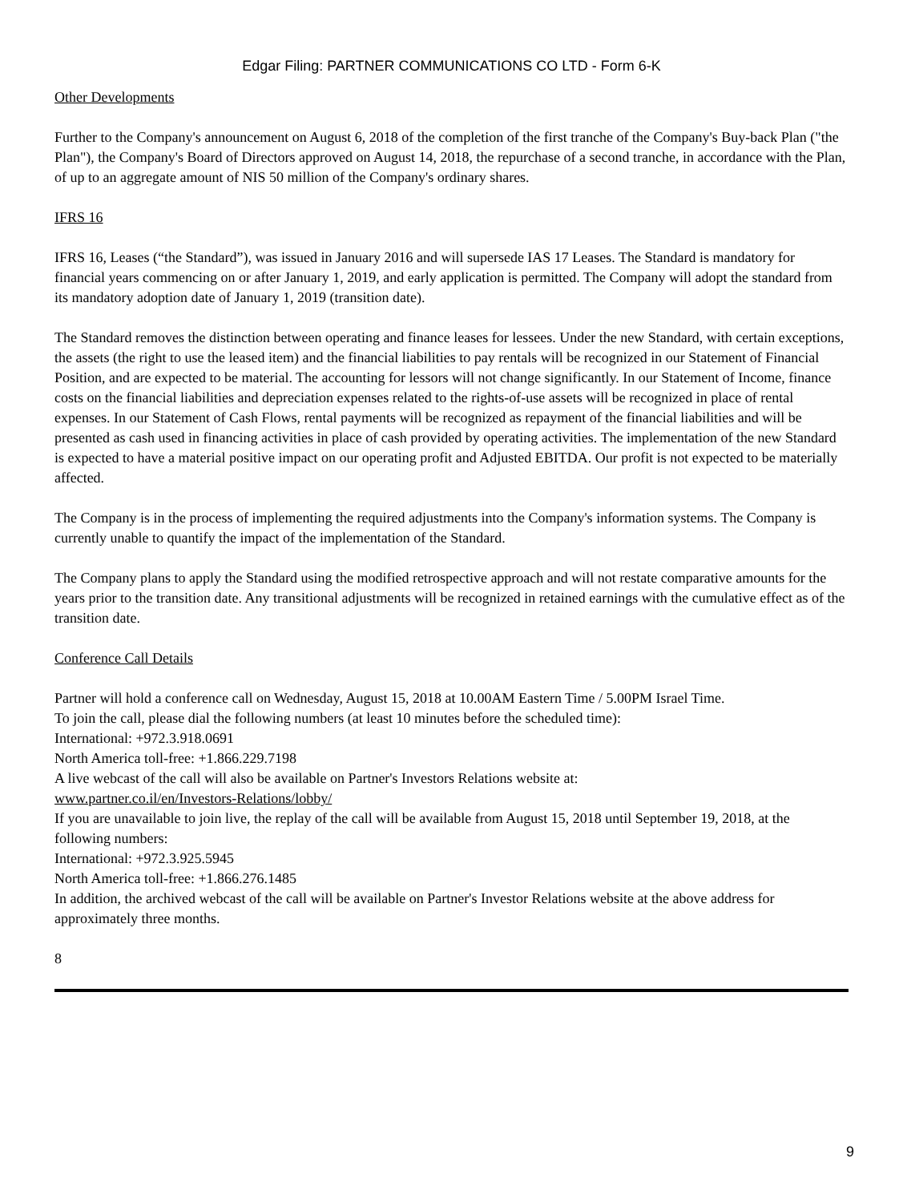Edgar Filing: PARTNER COMMUNICATIONS CO LTD - Form 6-K
Other Developments
Further to the Company's announcement on August 6, 2018 of the completion of the first tranche of the Company's Buy-back Plan ("the Plan"), the Company's Board of Directors approved on August 14, 2018, the repurchase of a second tranche, in accordance with the Plan, of up to an aggregate amount of NIS 50 million of the Company's ordinary shares.
IFRS 16
IFRS 16, Leases (“the Standard”), was issued in January 2016 and will supersede IAS 17 Leases. The Standard is mandatory for financial years commencing on or after January 1, 2019, and early application is permitted. The Company will adopt the standard from its mandatory adoption date of January 1, 2019 (transition date).
The Standard removes the distinction between operating and finance leases for lessees. Under the new Standard, with certain exceptions, the assets (the right to use the leased item) and the financial liabilities to pay rentals will be recognized in our Statement of Financial Position, and are expected to be material. The accounting for lessors will not change significantly. In our Statement of Income, finance costs on the financial liabilities and depreciation expenses related to the rights-of-use assets will be recognized in place of rental expenses. In our Statement of Cash Flows, rental payments will be recognized as repayment of the financial liabilities and will be presented as cash used in financing activities in place of cash provided by operating activities. The implementation of the new Standard is expected to have a material positive impact on our operating profit and Adjusted EBITDA. Our profit is not expected to be materially affected.
The Company is in the process of implementing the required adjustments into the Company's information systems. The Company is currently unable to quantify the impact of the implementation of the Standard.
The Company plans to apply the Standard using the modified retrospective approach and will not restate comparative amounts for the years prior to the transition date. Any transitional adjustments will be recognized in retained earnings with the cumulative effect as of the transition date.
Conference Call Details
Partner will hold a conference call on Wednesday, August 15, 2018 at 10.00AM Eastern Time / 5.00PM Israel Time.
To join the call, please dial the following numbers (at least 10 minutes before the scheduled time):
International: +972.3.918.0691
North America toll-free: +1.866.229.7198
A live webcast of the call will also be available on Partner's Investors Relations website at:
www.partner.co.il/en/Investors-Relations/lobby/
If you are unavailable to join live, the replay of the call will be available from August 15, 2018 until September 19, 2018, at the following numbers:
International: +972.3.925.5945
North America toll-free: +1.866.276.1485
In addition, the archived webcast of the call will be available on Partner's Investor Relations website at the above address for approximately three months.
8
9